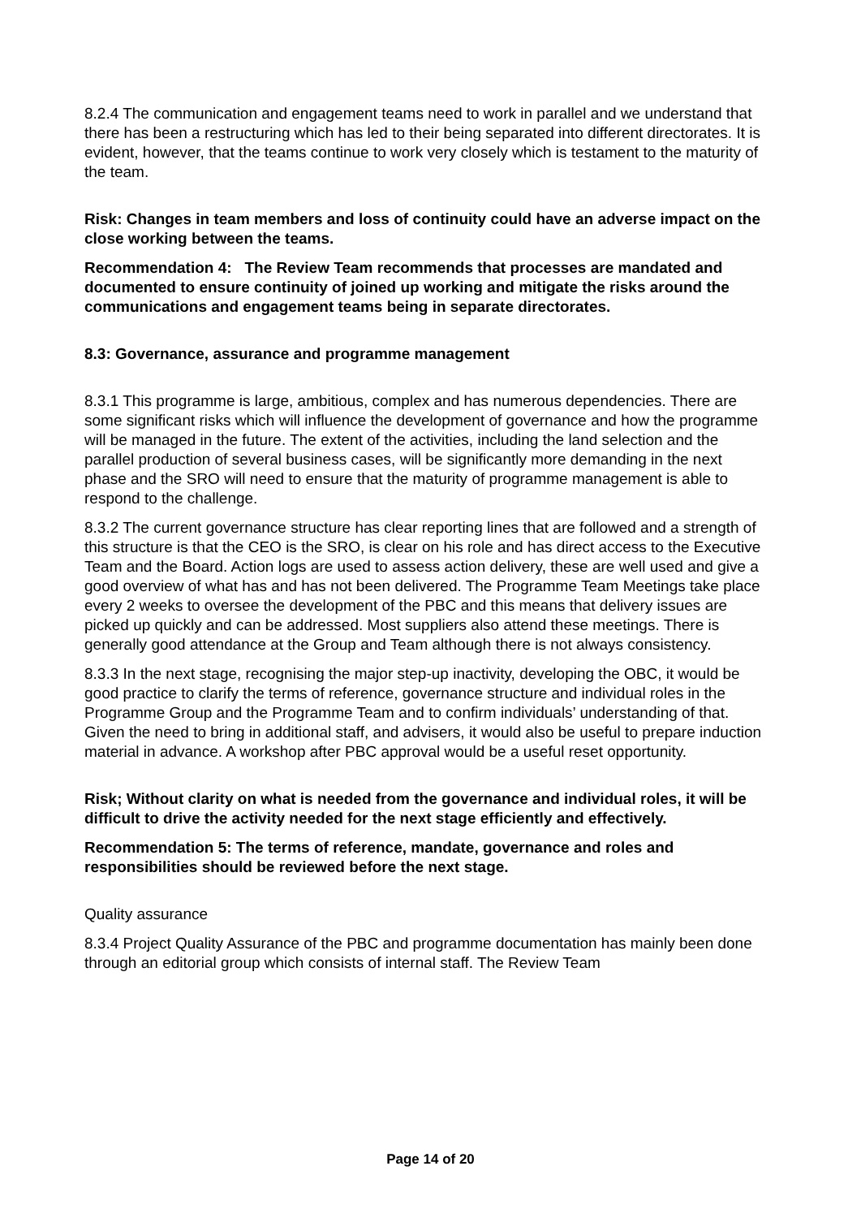8.2.4 The communication and engagement teams need to work in parallel and we understand that there has been a restructuring which has led to their being separated into different directorates. It is evident, however, that the teams continue to work very closely which is testament to the maturity of the team.
Risk: Changes in team members and loss of continuity could have an adverse impact on the close working between the teams.
Recommendation 4: The Review Team recommends that processes are mandated and documented to ensure continuity of joined up working and mitigate the risks around the communications and engagement teams being in separate directorates.
8.3: Governance, assurance and programme management
8.3.1 This programme is large, ambitious, complex and has numerous dependencies. There are some significant risks which will influence the development of governance and how the programme will be managed in the future. The extent of the activities, including the land selection and the parallel production of several business cases, will be significantly more demanding in the next phase and the SRO will need to ensure that the maturity of programme management is able to respond to the challenge.
8.3.2 The current governance structure has clear reporting lines that are followed and a strength of this structure is that the CEO is the SRO, is clear on his role and has direct access to the Executive Team and the Board. Action logs are used to assess action delivery, these are well used and give a good overview of what has and has not been delivered. The Programme Team Meetings take place every 2 weeks to oversee the development of the PBC and this means that delivery issues are picked up quickly and can be addressed. Most suppliers also attend these meetings. There is generally good attendance at the Group and Team although there is not always consistency.
8.3.3 In the next stage, recognising the major step-up inactivity, developing the OBC, it would be good practice to clarify the terms of reference, governance structure and individual roles in the Programme Group and the Programme Team and to confirm individuals’ understanding of that. Given the need to bring in additional staff, and advisers, it would also be useful to prepare induction material in advance. A workshop after PBC approval would be a useful reset opportunity.
Risk; Without clarity on what is needed from the governance and individual roles, it will be difficult to drive the activity needed for the next stage efficiently and effectively.
Recommendation 5: The terms of reference, mandate, governance and roles and responsibilities should be reviewed before the next stage.
Quality assurance
8.3.4 Project Quality Assurance of the PBC and programme documentation has mainly been done through an editorial group which consists of internal staff. The Review Team
Page 14 of 20